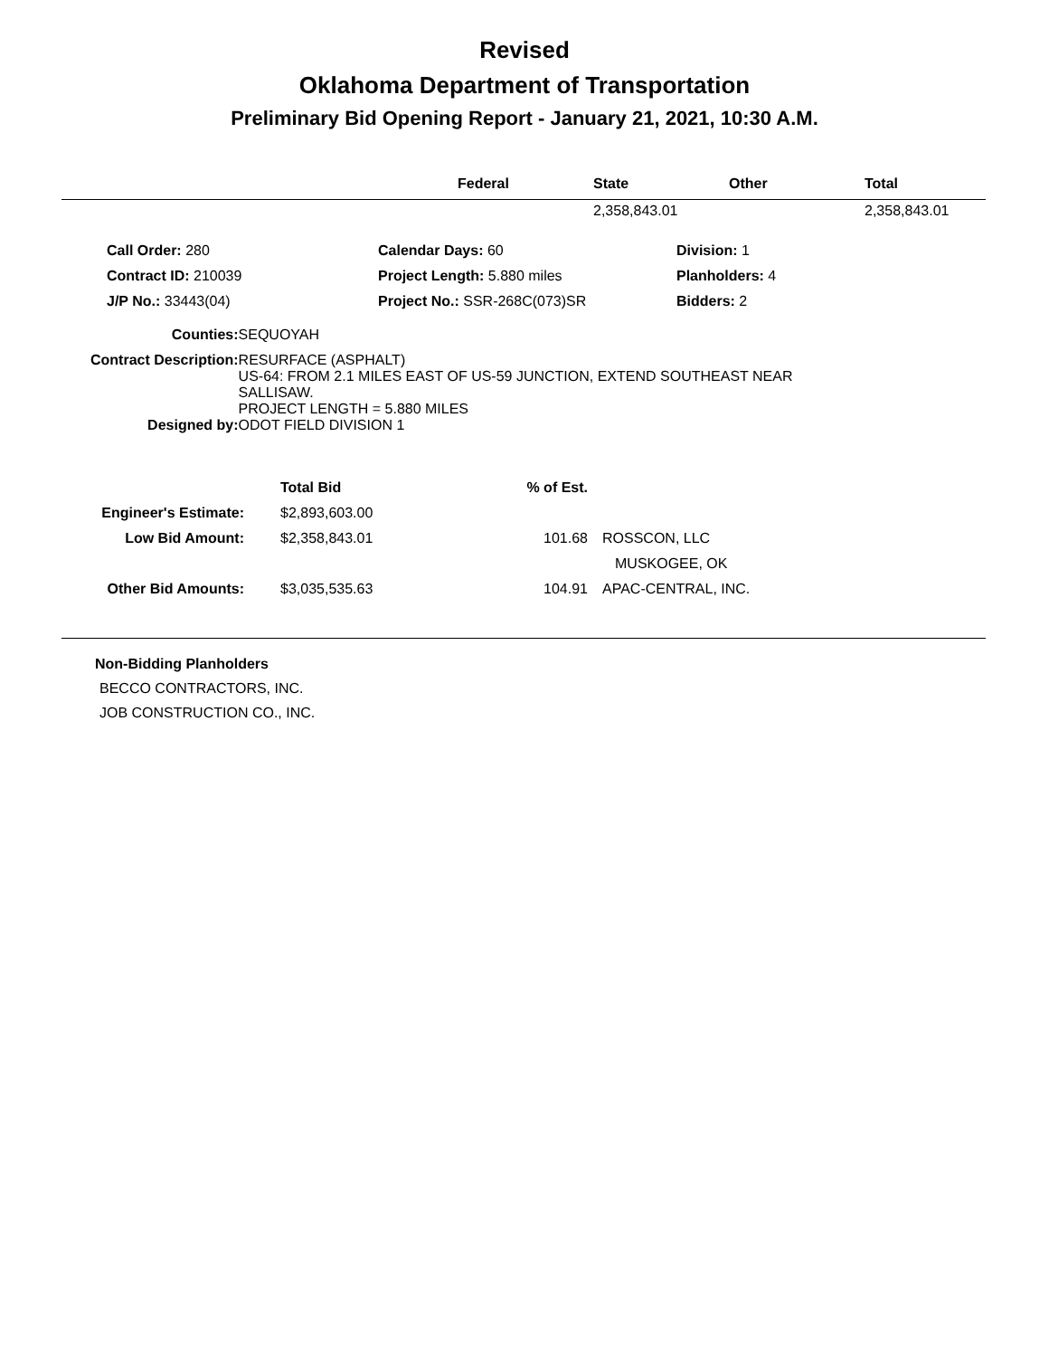Revised
Oklahoma Department of Transportation
Preliminary Bid Opening Report - January 21, 2021, 10:30 A.M.
| | Federal | State | Other | Total |
| --- | --- | --- | --- | --- |
| | | 2,358,843.01 | | 2,358,843.01 |
| | Call Order: 280 | Calendar Days: 60 | Division: 1 |
| | Contract ID: 210039 | Project Length: 5.880 miles | Planholders: 4 |
| | J/P No.: 33443(04) | Project No.: SSR-268C(073)SR | Bidders: 2 |
| Counties: | SEQUOYAH |
| Contract Description: | RESURFACE (ASPHALT) US-64: FROM 2.1 MILES EAST OF US-59 JUNCTION, EXTEND SOUTHEAST NEAR SALLISAW. PROJECT LENGTH = 5.880 MILES |
| Designed by: | ODOT FIELD DIVISION 1 |
| | Total Bid | % of Est. | |
| Engineer's Estimate: | $2,893,603.00 | | |
| Low Bid Amount: | $2,358,843.01 | 101.68 | ROSSCON, LLC |
| | | | MUSKOGEE, OK |
| Other Bid Amounts: | $3,035,535.63 | 104.91 | APAC-CENTRAL, INC. |
Non-Bidding Planholders
BECCO CONTRACTORS, INC.
JOB CONSTRUCTION CO., INC.